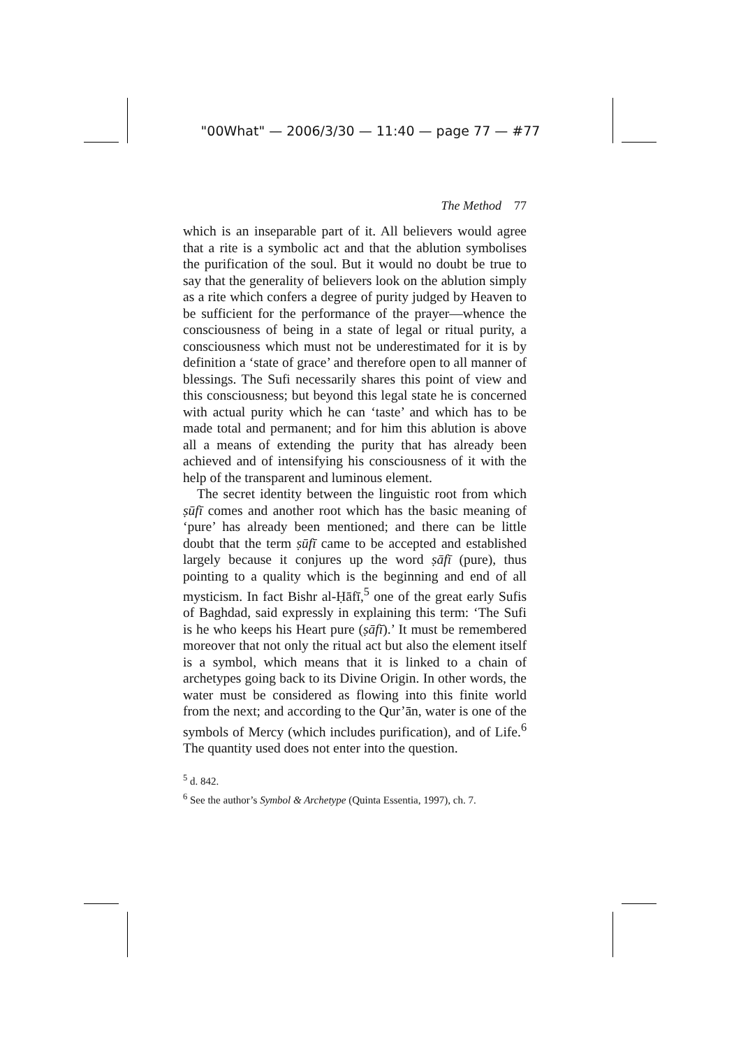"00What" — 2006/3/30 — 11:40 — page 77 — #77
The Method 77
which is an inseparable part of it. All believers would agree that a rite is a symbolic act and that the ablution symbolises the purification of the soul. But it would no doubt be true to say that the generality of believers look on the ablution simply as a rite which confers a degree of purity judged by Heaven to be sufficient for the performance of the prayer—whence the consciousness of being in a state of legal or ritual purity, a consciousness which must not be underestimated for it is by definition a ‘state of grace’ and therefore open to all manner of blessings. The Sufi necessarily shares this point of view and this consciousness; but beyond this legal state he is concerned with actual purity which he can ‘taste’ and which has to be made total and permanent; and for him this ablution is above all a means of extending the purity that has already been achieved and of intensifying his consciousness of it with the help of the transparent and luminous element.
The secret identity between the linguistic root from which ṣūfī comes and another root which has the basic meaning of ‘pure’ has already been mentioned; and there can be little doubt that the term ṣūfī came to be accepted and established largely because it conjures up the word ṣāfī (pure), thus pointing to a quality which is the beginning and end of all mysticism. In fact Bishr al-Ḥāfī,<sup>5</sup> one of the great early Sufis of Baghdad, said expressly in explaining this term: ‘The Sufi is he who keeps his Heart pure (ṣāfī).’ It must be remembered moreover that not only the ritual act but also the element itself is a symbol, which means that it is linked to a chain of archetypes going back to its Divine Origin. In other words, the water must be considered as flowing into this finite world from the next; and according to the Qur’ān, water is one of the symbols of Mercy (which includes purification), and of Life.<sup>6</sup> The quantity used does not enter into the question.
<sup>5</sup> d. 842.
<sup>6</sup> See the author’s Symbol & Archetype (Quinta Essentia, 1997), ch. 7.